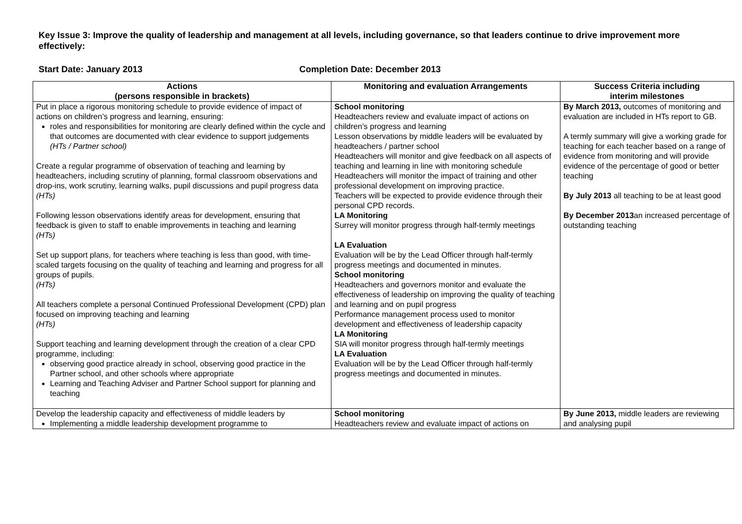Key Issue 3: Improve the quality of leadership and management at all levels, including governance, so that leaders continue to drive improvement more effectively:
Start Date: January 2013 Completion Date: December 2013
| Actions (persons responsible in brackets) | Monitoring and evaluation Arrangements | Success Criteria including interim milestones |
| --- | --- | --- |
| Put in place a rigorous monitoring schedule to provide evidence of impact of actions on children’s progress and learning, ensuring: roles and responsibilities for monitoring are clearly defined within the cycle and that outcomes are documented with clear evidence to support judgements (HTs / Partner school) Create a regular programme of observation of teaching and learning by headteachers, including scrutiny of planning, formal classroom observations and drop-ins, work scrutiny, learning walks, pupil discussions and pupil progress data (HTs) Following lesson observations identify areas for development, ensuring that feedback is given to staff to enable improvements in teaching and learning (HTs) Set up support plans, for teachers where teaching is less than good, with time-scaled targets focusing on the quality of teaching and learning and progress for all groups of pupils. (HTs) All teachers complete a personal Continued Professional Development (CPD) plan focused on improving teaching and learning (HTs) Support teaching and learning development through the creation of a clear CPD programme, including: observing good practice already in school, observing good practice in the Partner school, and other schools where appropriate Learning and Teaching Adviser and Partner School support for planning and teaching | School monitoring Headteachers review and evaluate impact of actions on children’s progress and learning Lesson observations by middle leaders will be evaluated by headteachers / partner school Headteachers will monitor and give feedback on all aspects of teaching and learning in line with monitoring schedule Headteachers will monitor the impact of training and other professional development on improving practice. Teachers will be expected to provide evidence through their personal CPD records. LA Monitoring Surrey will monitor progress through half-termly meetings LA Evaluation Evaluation will be by the Lead Officer through half-termly progress meetings and documented in minutes. School monitoring Headteachers and governors monitor and evaluate the effectiveness of leadership on improving the quality of teaching and learning and on pupil progress Performance management process used to monitor development and effectiveness of leadership capacity LA Monitoring SIA will monitor progress through half-termly meetings LA Evaluation Evaluation will be by the Lead Officer through half-termly progress meetings and documented in minutes. | By March 2013, outcomes of monitoring and evaluation are included in HTs report to GB. A termly summary will give a working grade for teaching for each teacher based on a range of evidence from monitoring and will provide evidence of the percentage of good or better teaching By July 2013 all teaching to be at least good By December 2013 an increased percentage of outstanding teaching |
| Develop the leadership capacity and effectiveness of middle leaders by Implementing a middle leadership development programme to | School monitoring Headteachers review and evaluate impact of actions on | By June 2013, middle leaders are reviewing and analysing pupil |